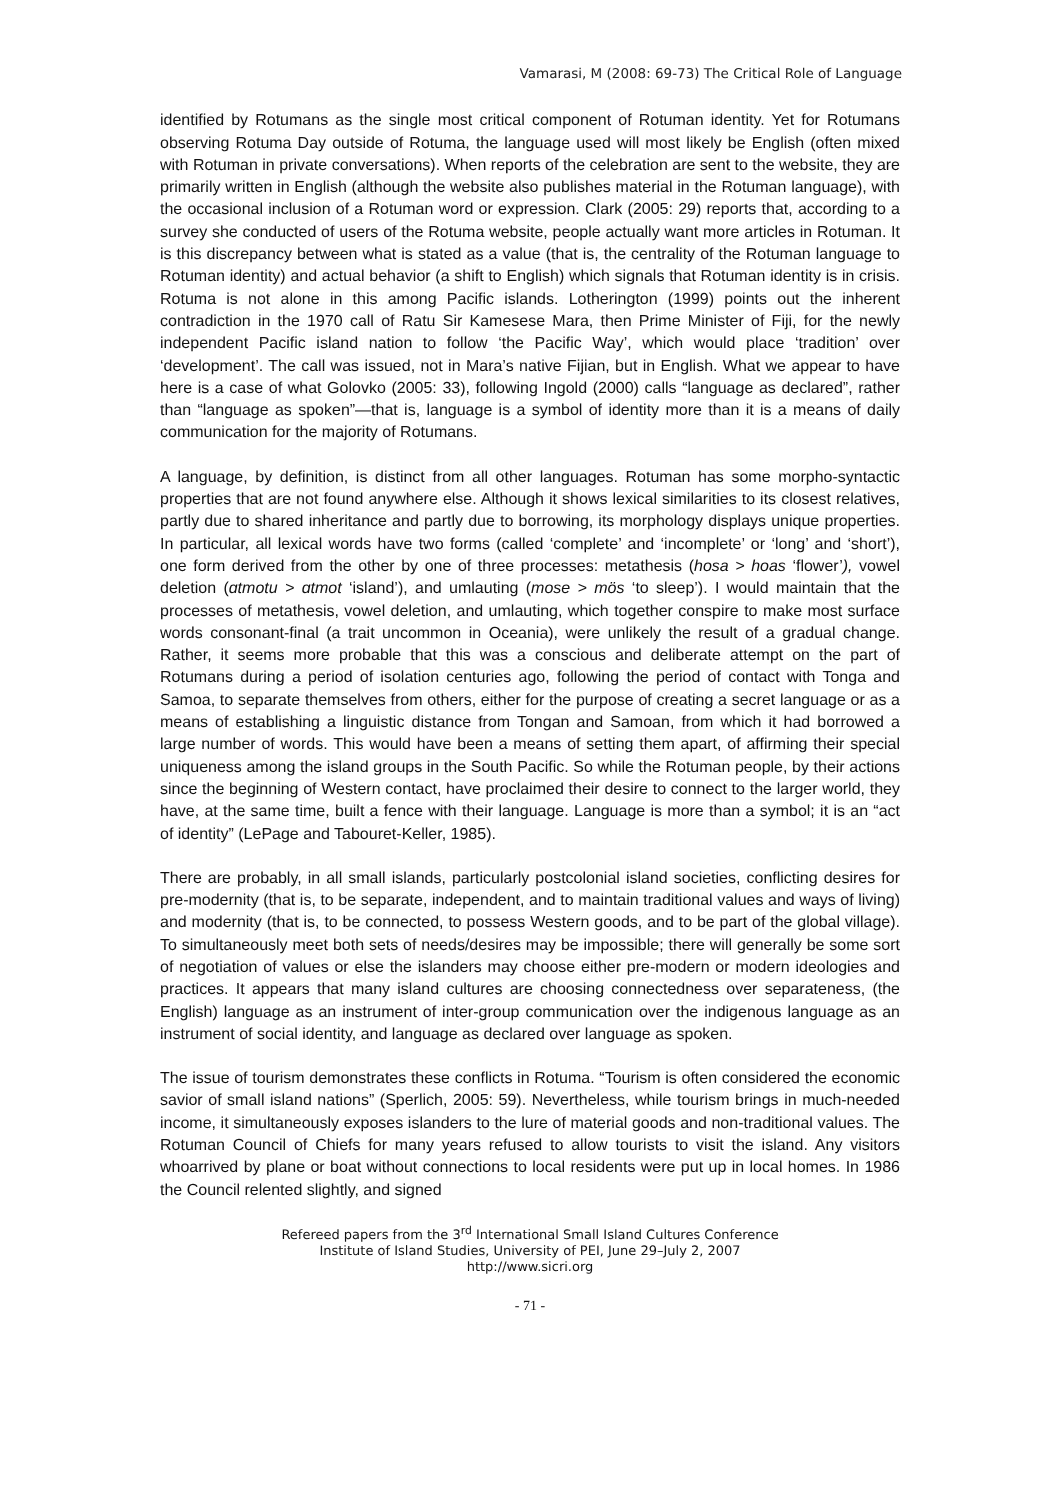Vamarasi, M (2008: 69-73) The Critical Role of Language
identified by Rotumans as the single most critical component of Rotuman identity. Yet for Rotumans observing Rotuma Day outside of Rotuma, the language used will most likely be English (often mixed with Rotuman in private conversations). When reports of the celebration are sent to the website, they are primarily written in English (although the website also publishes material in the Rotuman language), with the occasional inclusion of a Rotuman word or expression. Clark (2005: 29) reports that, according to a survey she conducted of users of the Rotuma website, people actually want more articles in Rotuman. It is this discrepancy between what is stated as a value (that is, the centrality of the Rotuman language to Rotuman identity) and actual behavior (a shift to English) which signals that Rotuman identity is in crisis. Rotuma is not alone in this among Pacific islands. Lotherington (1999) points out the inherent contradiction in the 1970 call of Ratu Sir Kamesese Mara, then Prime Minister of Fiji, for the newly independent Pacific island nation to follow ‘the Pacific Way’, which would place ‘tradition’ over ‘development’. The call was issued, not in Mara’s native Fijian, but in English. What we appear to have here is a case of what Golovko (2005: 33), following Ingold (2000) calls “language as declared”, rather than “language as spoken”—that is, language is a symbol of identity more than it is a means of daily communication for the majority of Rotumans.
A language, by definition, is distinct from all other languages. Rotuman has some morpho-syntactic properties that are not found anywhere else. Although it shows lexical similarities to its closest relatives, partly due to shared inheritance and partly due to borrowing, its morphology displays unique properties. In particular, all lexical words have two forms (called ‘complete’ and ‘incomplete’ or ‘long’ and ‘short’), one form derived from the other by one of three processes: metathesis (hosa > hoas ‘flower’), vowel deletion (ɑtmotu > ɑtmot ‘island’), and umlauting (mose > mös ‘to sleep’). I would maintain that the processes of metathesis, vowel deletion, and umlauting, which together conspire to make most surface words consonant-final (a trait uncommon in Oceania), were unlikely the result of a gradual change. Rather, it seems more probable that this was a conscious and deliberate attempt on the part of Rotumans during a period of isolation centuries ago, following the period of contact with Tonga and Samoa, to separate themselves from others, either for the purpose of creating a secret language or as a means of establishing a linguistic distance from Tongan and Samoan, from which it had borrowed a large number of words. This would have been a means of setting them apart, of affirming their special uniqueness among the island groups in the South Pacific. So while the Rotuman people, by their actions since the beginning of Western contact, have proclaimed their desire to connect to the larger world, they have, at the same time, built a fence with their language. Language is more than a symbol; it is an “act of identity” (LePage and Tabouret-Keller, 1985).
There are probably, in all small islands, particularly postcolonial island societies, conflicting desires for pre-modernity (that is, to be separate, independent, and to maintain traditional values and ways of living) and modernity (that is, to be connected, to possess Western goods, and to be part of the global village). To simultaneously meet both sets of needs/desires may be impossible; there will generally be some sort of negotiation of values or else the islanders may choose either pre-modern or modern ideologies and practices. It appears that many island cultures are choosing connectedness over separateness, (the English) language as an instrument of inter-group communication over the indigenous language as an instrument of social identity, and language as declared over language as spoken.
The issue of tourism demonstrates these conflicts in Rotuma. “Tourism is often considered the economic savior of small island nations” (Sperlich, 2005: 59). Nevertheless, while tourism brings in much-needed income, it simultaneously exposes islanders to the lure of material goods and non-traditional values. The Rotuman Council of Chiefs for many years refused to allow tourists to visit the island. Any visitors whoarrived by plane or boat without connections to local residents were put up in local homes. In 1986 the Council relented slightly, and signed
Refereed papers from the 3<sup>rd</sup> International Small Island Cultures Conference
Institute of Island Studies, University of PEI, June 29–July 2, 2007
http://www.sicri.org
- 71 -